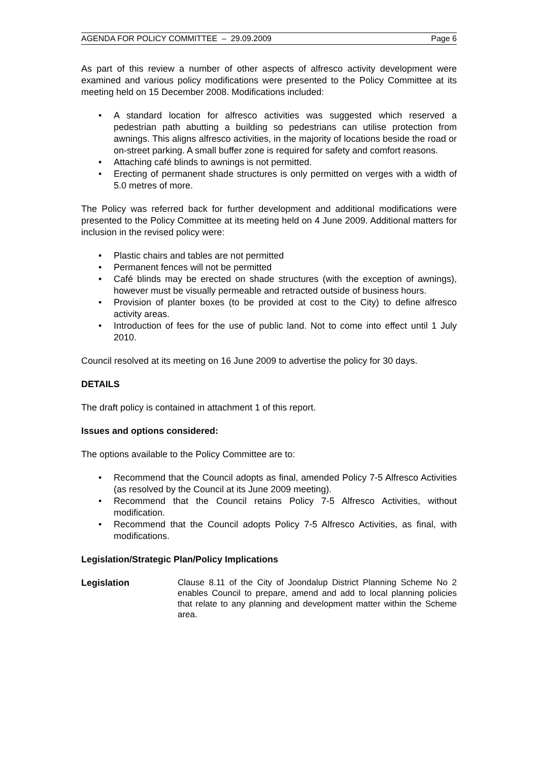AGENDA FOR POLICY COMMITTEE – 29.09.2009 Page 6
As part of this review a number of other aspects of alfresco activity development were examined and various policy modifications were presented to the Policy Committee at its meeting held on 15 December 2008. Modifications included:
A standard location for alfresco activities was suggested which reserved a pedestrian path abutting a building so pedestrians can utilise protection from awnings. This aligns alfresco activities, in the majority of locations beside the road or on-street parking. A small buffer zone is required for safety and comfort reasons.
Attaching café blinds to awnings is not permitted.
Erecting of permanent shade structures is only permitted on verges with a width of 5.0 metres of more.
The Policy was referred back for further development and additional modifications were presented to the Policy Committee at its meeting held on 4 June 2009. Additional matters for inclusion in the revised policy were:
Plastic chairs and tables are not permitted
Permanent fences will not be permitted
Café blinds may be erected on shade structures (with the exception of awnings), however must be visually permeable and retracted outside of business hours.
Provision of planter boxes (to be provided at cost to the City) to define alfresco activity areas.
Introduction of fees for the use of public land. Not to come into effect until 1 July 2010.
Council resolved at its meeting on 16 June 2009 to advertise the policy for 30 days.
DETAILS
The draft policy is contained in attachment 1 of this report.
Issues and options considered:
The options available to the Policy Committee are to:
Recommend that the Council adopts as final, amended Policy 7-5 Alfresco Activities (as resolved by the Council at its June 2009 meeting).
Recommend that the Council retains Policy 7-5 Alfresco Activities, without modification.
Recommend that the Council adopts Policy 7-5 Alfresco Activities, as final, with modifications.
Legislation/Strategic Plan/Policy Implications
Legislation
Clause 8.11 of the City of Joondalup District Planning Scheme No 2 enables Council to prepare, amend and add to local planning policies that relate to any planning and development matter within the Scheme area.